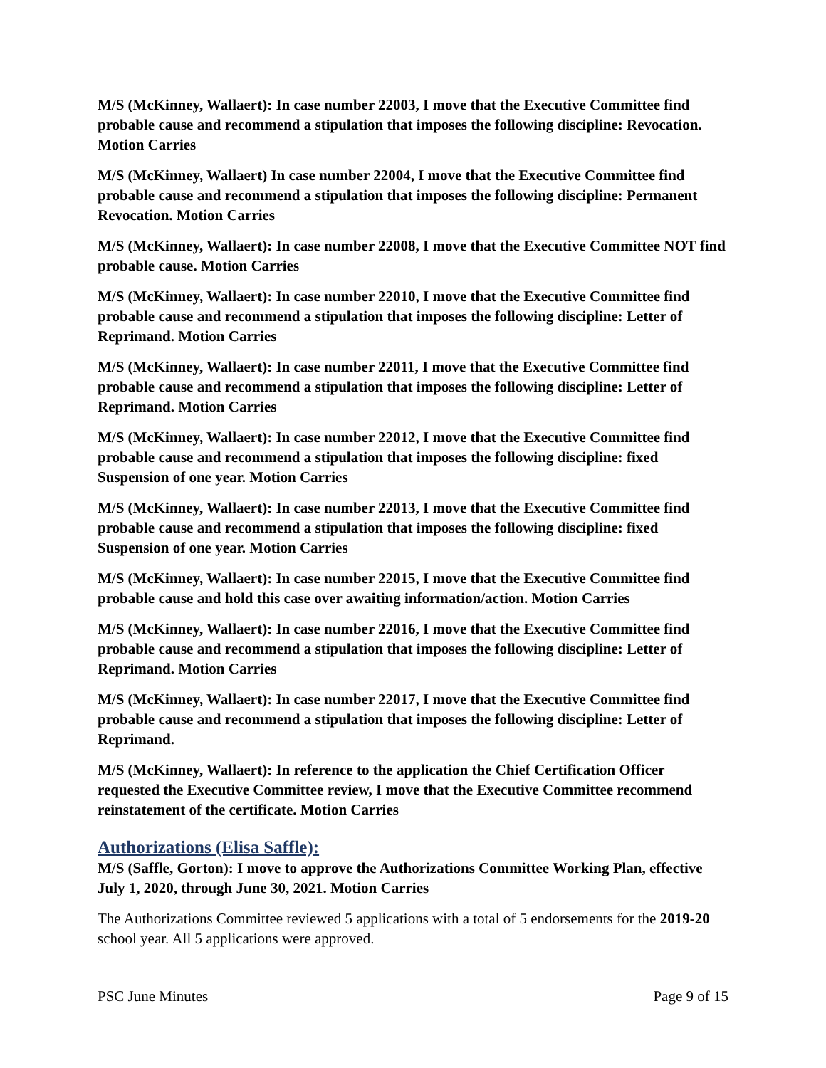M/S (McKinney, Wallaert): In case number 22003, I move that the Executive Committee find probable cause and recommend a stipulation that imposes the following discipline: Revocation. Motion Carries
M/S (McKinney, Wallaert) In case number 22004, I move that the Executive Committee find probable cause and recommend a stipulation that imposes the following discipline: Permanent Revocation. Motion Carries
M/S (McKinney, Wallaert): In case number 22008, I move that the Executive Committee NOT find probable cause. Motion Carries
M/S (McKinney, Wallaert): In case number 22010, I move that the Executive Committee find probable cause and recommend a stipulation that imposes the following discipline: Letter of Reprimand. Motion Carries
M/S (McKinney, Wallaert): In case number 22011, I move that the Executive Committee find probable cause and recommend a stipulation that imposes the following discipline: Letter of Reprimand. Motion Carries
M/S (McKinney, Wallaert): In case number 22012, I move that the Executive Committee find probable cause and recommend a stipulation that imposes the following discipline: fixed Suspension of one year. Motion Carries
M/S (McKinney, Wallaert): In case number 22013, I move that the Executive Committee find probable cause and recommend a stipulation that imposes the following discipline: fixed Suspension of one year. Motion Carries
M/S (McKinney, Wallaert): In case number 22015, I move that the Executive Committee find probable cause and hold this case over awaiting information/action. Motion Carries
M/S (McKinney, Wallaert): In case number 22016, I move that the Executive Committee find probable cause and recommend a stipulation that imposes the following discipline: Letter of Reprimand. Motion Carries
M/S (McKinney, Wallaert): In case number 22017, I move that the Executive Committee find probable cause and recommend a stipulation that imposes the following discipline: Letter of Reprimand.
M/S (McKinney, Wallaert): In reference to the application the Chief Certification Officer requested the Executive Committee review, I move that the Executive Committee recommend reinstatement of the certificate. Motion Carries
Authorizations (Elisa Saffle):
M/S (Saffle, Gorton): I move to approve the Authorizations Committee Working Plan, effective July 1, 2020, through June 30, 2021. Motion Carries
The Authorizations Committee reviewed 5 applications with a total of 5 endorsements for the 2019-20 school year. All 5 applications were approved.
PSC June Minutes Page 9 of 15